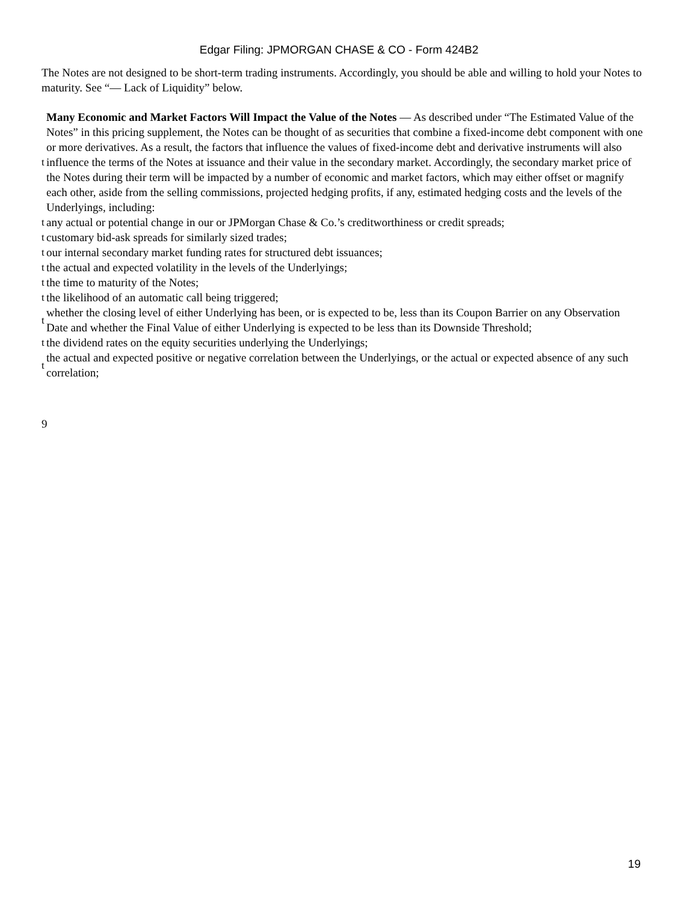Edgar Filing: JPMORGAN CHASE & CO - Form 424B2
The Notes are not designed to be short-term trading instruments. Accordingly, you should be able and willing to hold your Notes to maturity. See “— Lack of Liquidity” below.
| t | Many Economic and Market Factors Will Impact the Value of the Notes — As described under “The Estimated Value of the Notes” in this pricing supplement, the Notes can be thought of as securities that combine a fixed-income debt component with one or more derivatives. As a result, the factors that influence the values of fixed-income debt and derivative instruments will also influence the terms of the Notes at issuance and their value in the secondary market. Accordingly, the secondary market price of the Notes during their term will be impacted by a number of economic and market factors, which may either offset or magnify each other, aside from the selling commissions, projected hedging profits, if any, estimated hedging costs and the levels of the Underlyings, including: |
| t | any actual or potential change in our or JPMorgan Chase & Co.’s creditworthiness or credit spreads; |
| t | customary bid-ask spreads for similarly sized trades; |
| t | our internal secondary market funding rates for structured debt issuances; |
| t | the actual and expected volatility in the levels of the Underlyings; |
| t | the time to maturity of the Notes; |
| t | the likelihood of an automatic call being triggered; |
| t | whether the closing level of either Underlying has been, or is expected to be, less than its Coupon Barrier on any Observation Date and whether the Final Value of either Underlying is expected to be less than its Downside Threshold; |
| t | the dividend rates on the equity securities underlying the Underlyings; |
| t | the actual and expected positive or negative correlation between the Underlyings, or the actual or expected absence of any such correlation; |
9
19